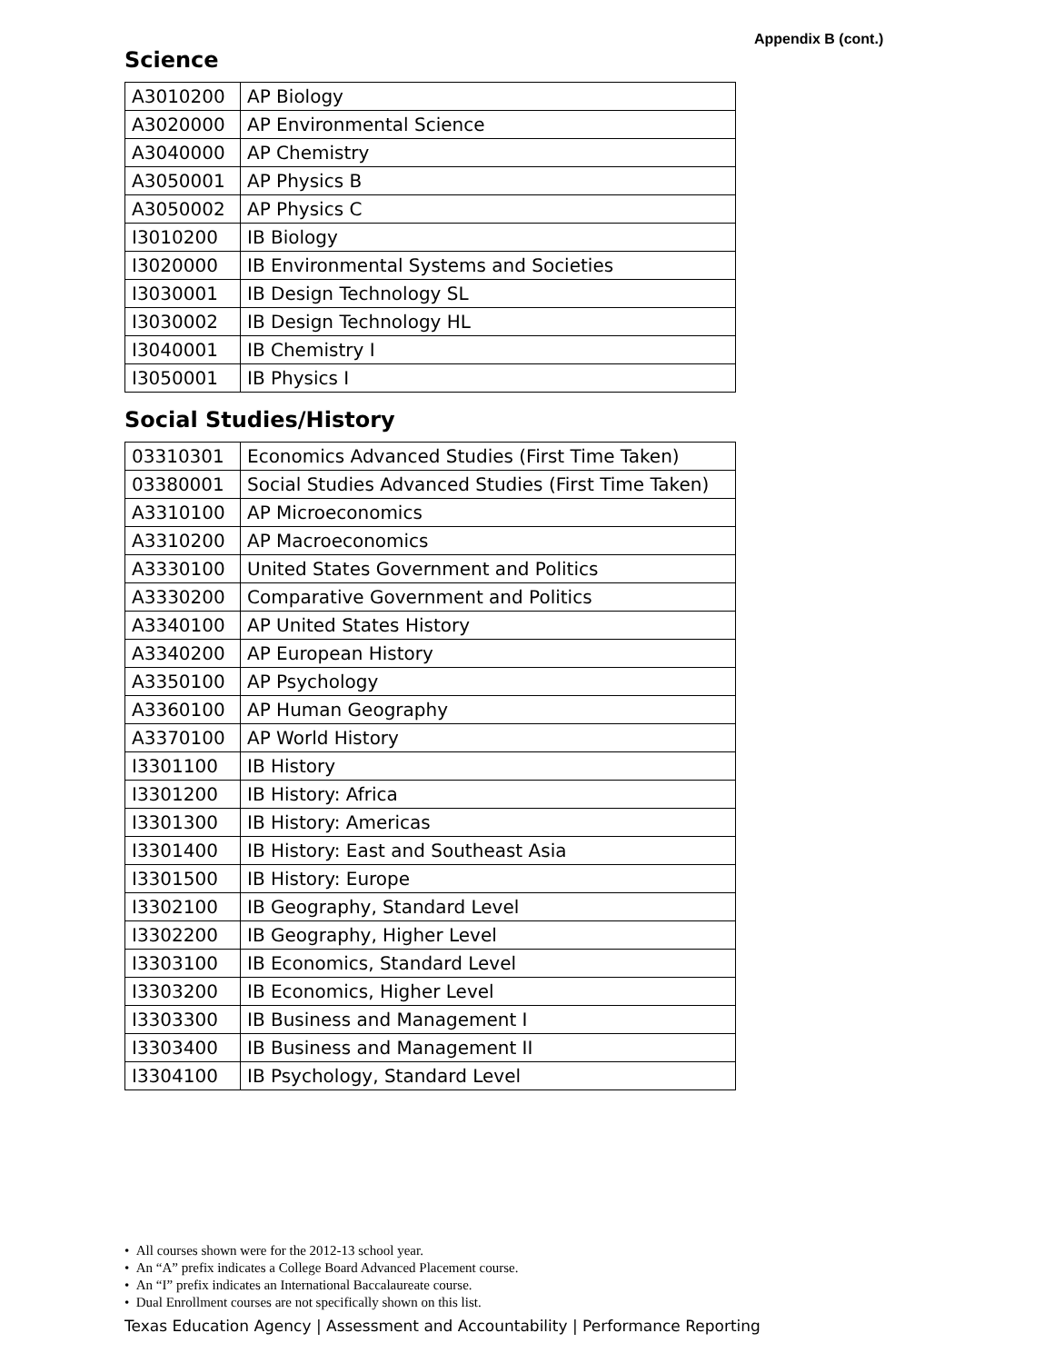Appendix B (cont.)
Science
| A3010200 | AP Biology |
| A3020000 | AP Environmental Science |
| A3040000 | AP Chemistry |
| A3050001 | AP Physics B |
| A3050002 | AP Physics C |
| I3010200 | IB Biology |
| I3020000 | IB Environmental Systems and Societies |
| I3030001 | IB Design Technology SL |
| I3030002 | IB Design Technology HL |
| I3040001 | IB Chemistry I |
| I3050001 | IB Physics I |
Social Studies/History
| 03310301 | Economics Advanced Studies (First Time Taken) |
| 03380001 | Social Studies Advanced Studies (First Time Taken) |
| A3310100 | AP Microeconomics |
| A3310200 | AP Macroeconomics |
| A3330100 | United States Government and Politics |
| A3330200 | Comparative Government and Politics |
| A3340100 | AP United States History |
| A3340200 | AP European History |
| A3350100 | AP Psychology |
| A3360100 | AP Human Geography |
| A3370100 | AP World History |
| I3301100 | IB History |
| I3301200 | IB History: Africa |
| I3301300 | IB History: Americas |
| I3301400 | IB History: East and Southeast Asia |
| I3301500 | IB History: Europe |
| I3302100 | IB Geography, Standard Level |
| I3302200 | IB Geography, Higher Level |
| I3303100 | IB Economics, Standard Level |
| I3303200 | IB Economics, Higher Level |
| I3303300 | IB Business and Management I |
| I3303400 | IB Business and Management II |
| I3304100 | IB Psychology, Standard Level |
• All courses shown were for the 2012-13 school year.
• An “A” prefix indicates a College Board Advanced Placement course.
• An “I” prefix indicates an International Baccalaureate course.
• Dual Enrollment courses are not specifically shown on this list.
Texas Education Agency | Assessment and Accountability | Performance Reporting